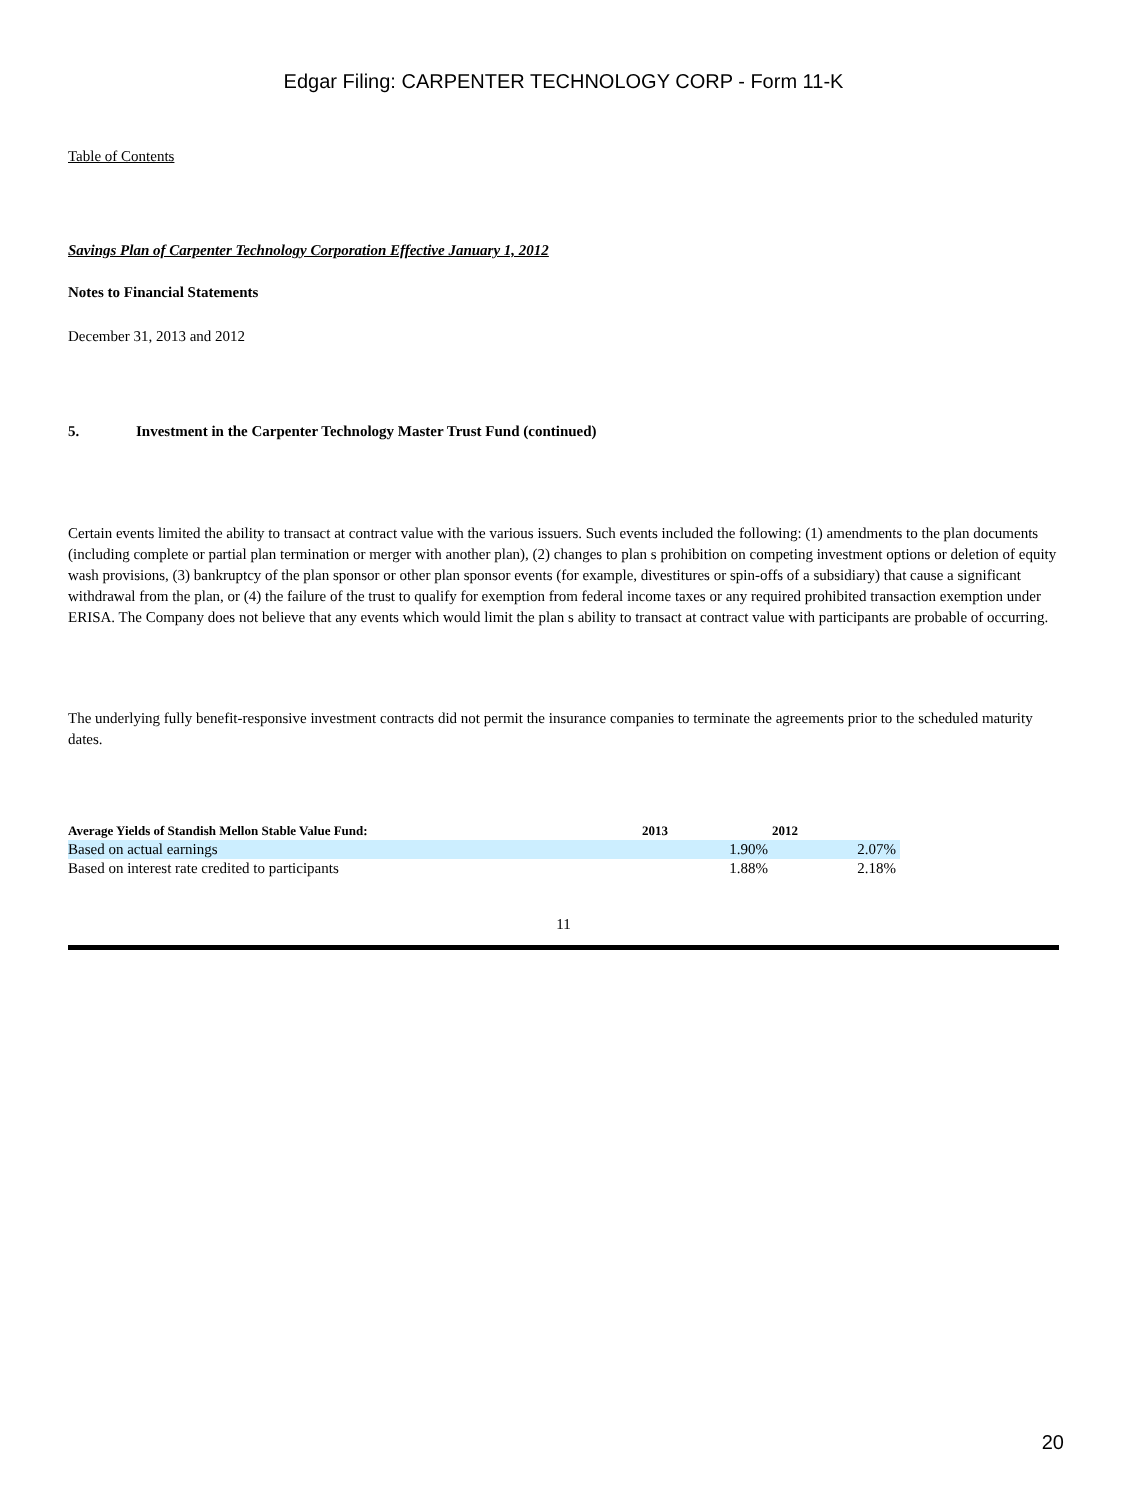Edgar Filing: CARPENTER TECHNOLOGY CORP - Form 11-K
Table of Contents
Savings Plan of Carpenter Technology Corporation Effective January 1, 2012
Notes to Financial Statements
December 31, 2013 and 2012
5. Investment in the Carpenter Technology Master Trust Fund (continued)
Certain events limited the ability to transact at contract value with the various issuers. Such events included the following: (1) amendments to the plan documents (including complete or partial plan termination or merger with another plan), (2) changes to plan s prohibition on competing investment options or deletion of equity wash provisions, (3) bankruptcy of the plan sponsor or other plan sponsor events (for example, divestitures or spin-offs of a subsidiary) that cause a significant withdrawal from the plan, or (4) the failure of the trust to qualify for exemption from federal income taxes or any required prohibited transaction exemption under ERISA. The Company does not believe that any events which would limit the plan s ability to transact at contract value with participants are probable of occurring.
The underlying fully benefit-responsive investment contracts did not permit the insurance companies to terminate the agreements prior to the scheduled maturity dates.
| Average Yields of Standish Mellon Stable Value Fund: | 2013 | 2012 |
| --- | --- | --- |
| Based on actual earnings | 1.90% | 2.07% |
| Based on interest rate credited to participants | 1.88% | 2.18% |
11
20